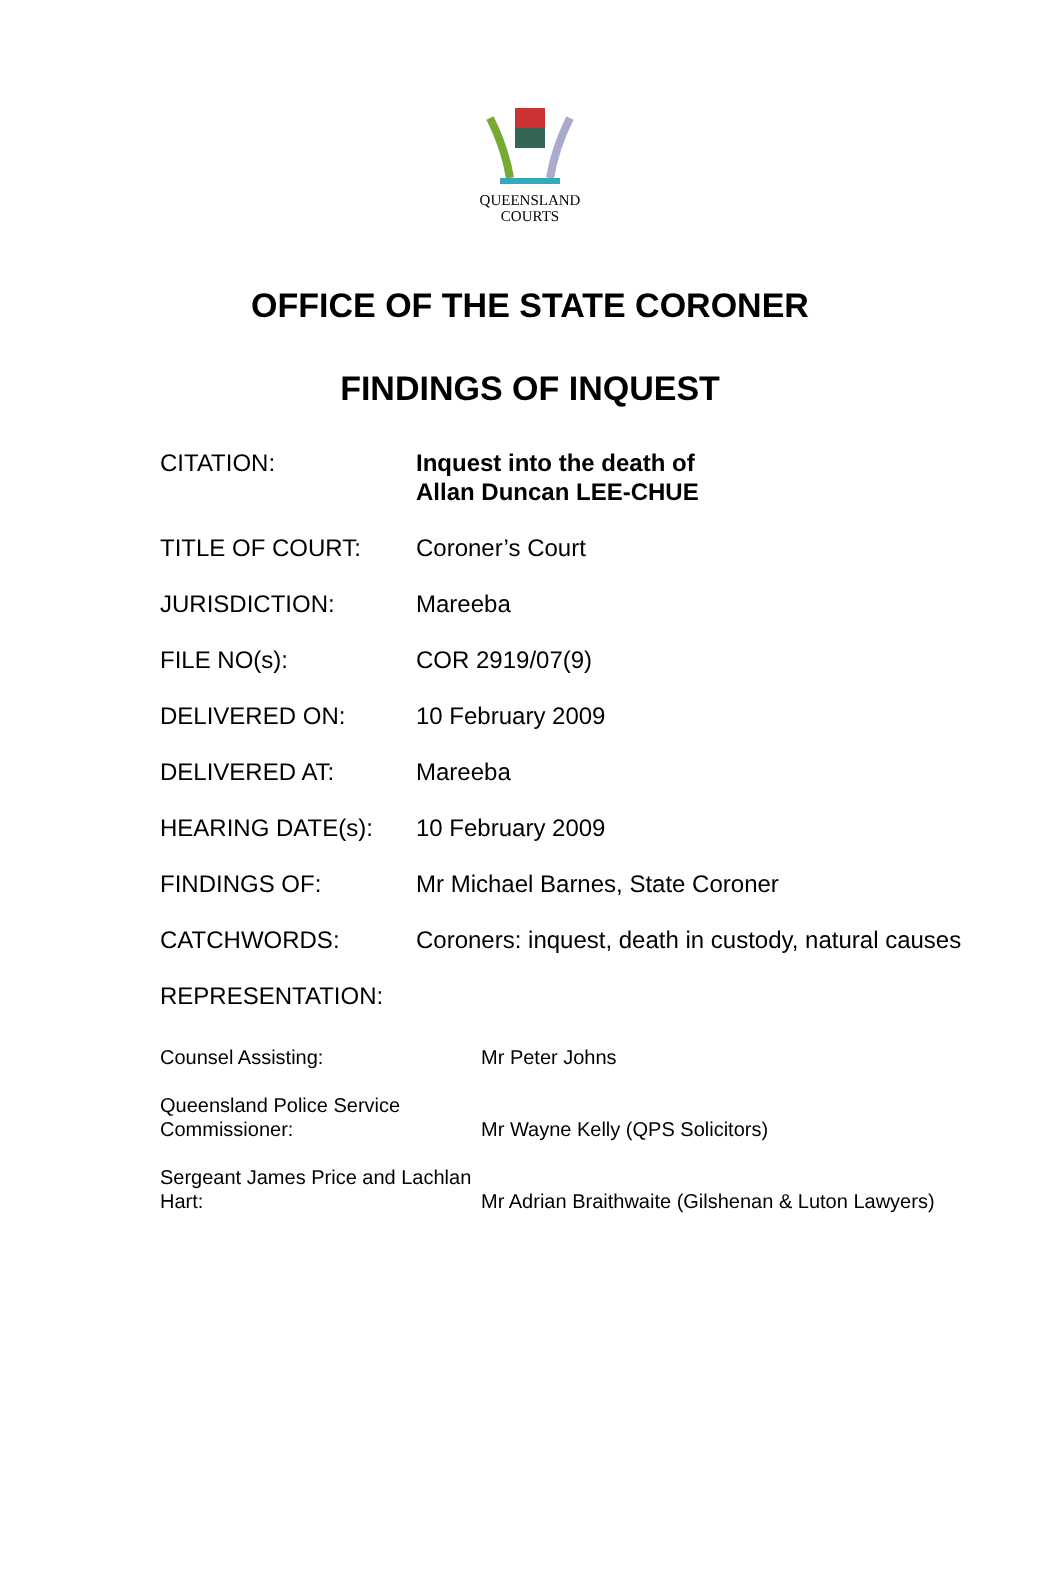QUEENSLAND
COURTS
OFFICE OF THE STATE CORONER
FINDINGS OF INQUEST
| CITATION: | Inquest into the death of Allan Duncan LEE-CHUE |
| TITLE OF COURT: | Coroner’s Court |
| JURISDICTION: | Mareeba |
| FILE NO(s): | COR 2919/07(9) |
| DELIVERED ON: | 10 February 2009 |
| DELIVERED AT: | Mareeba |
| HEARING DATE(s): | 10 February 2009 |
| FINDINGS OF: | Mr Michael Barnes, State Coroner |
| CATCHWORDS: | Coroners: inquest, death in custody, natural causes |
| REPRESENTATION: | |
| Counsel Assisting: | Mr Peter Johns |
| Queensland Police Service Commissioner: | Mr Wayne Kelly (QPS Solicitors) |
| Sergeant James Price and Lachlan Hart: | Mr Adrian Braithwaite (Gilshenan & Luton Lawyers) |